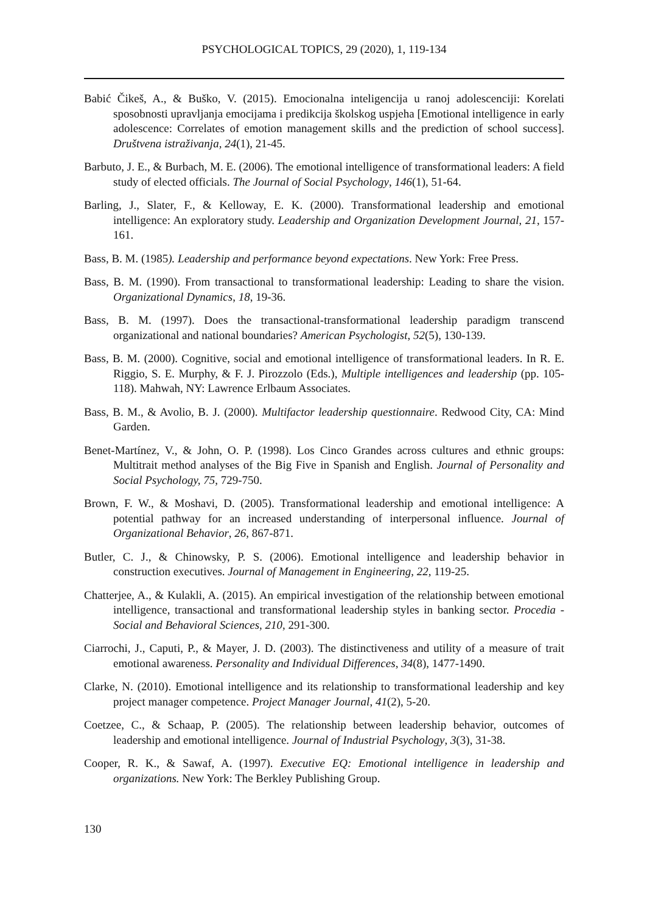PSYCHOLOGICAL TOPICS, 29 (2020), 1, 119-134
Babić Čikeš, A., & Buško, V. (2015). Emocionalna inteligencija u ranoj adolescenciji: Korelati sposobnosti upravljanja emocijama i predikcija školskog uspjeha [Emotional intelligence in early adolescence: Correlates of emotion management skills and the prediction of school success]. Društvena istraživanja, 24(1), 21-45.
Barbuto, J. E., & Burbach, M. E. (2006). The emotional intelligence of transformational leaders: A field study of elected officials. The Journal of Social Psychology, 146(1), 51-64.
Barling, J., Slater, F., & Kelloway, E. K. (2000). Transformational leadership and emotional intelligence: An exploratory study. Leadership and Organization Development Journal, 21, 157-161.
Bass, B. M. (1985). Leadership and performance beyond expectations. New York: Free Press.
Bass, B. M. (1990). From transactional to transformational leadership: Leading to share the vision. Organizational Dynamics, 18, 19-36.
Bass, B. M. (1997). Does the transactional-transformational leadership paradigm transcend organizational and national boundaries? American Psychologist, 52(5), 130-139.
Bass, B. M. (2000). Cognitive, social and emotional intelligence of transformational leaders. In R. E. Riggio, S. E. Murphy, & F. J. Pirozzolo (Eds.), Multiple intelligences and leadership (pp. 105-118). Mahwah, NY: Lawrence Erlbaum Associates.
Bass, B. M., & Avolio, B. J. (2000). Multifactor leadership questionnaire. Redwood City, CA: Mind Garden.
Benet-Martínez, V., & John, O. P. (1998). Los Cinco Grandes across cultures and ethnic groups: Multitrait method analyses of the Big Five in Spanish and English. Journal of Personality and Social Psychology, 75, 729-750.
Brown, F. W., & Moshavi, D. (2005). Transformational leadership and emotional intelligence: A potential pathway for an increased understanding of interpersonal influence. Journal of Organizational Behavior, 26, 867-871.
Butler, C. J., & Chinowsky, P. S. (2006). Emotional intelligence and leadership behavior in construction executives. Journal of Management in Engineering, 22, 119-25.
Chatterjee, A., & Kulakli, A. (2015). An empirical investigation of the relationship between emotional intelligence, transactional and transformational leadership styles in banking sector. Procedia - Social and Behavioral Sciences, 210, 291-300.
Ciarrochi, J., Caputi, P., & Mayer, J. D. (2003). The distinctiveness and utility of a measure of trait emotional awareness. Personality and Individual Differences, 34(8), 1477-1490.
Clarke, N. (2010). Emotional intelligence and its relationship to transformational leadership and key project manager competence. Project Manager Journal, 41(2), 5-20.
Coetzee, C., & Schaap, P. (2005). The relationship between leadership behavior, outcomes of leadership and emotional intelligence. Journal of Industrial Psychology, 3(3), 31-38.
Cooper, R. K., & Sawaf, A. (1997). Executive EQ: Emotional intelligence in leadership and organizations. New York: The Berkley Publishing Group.
130